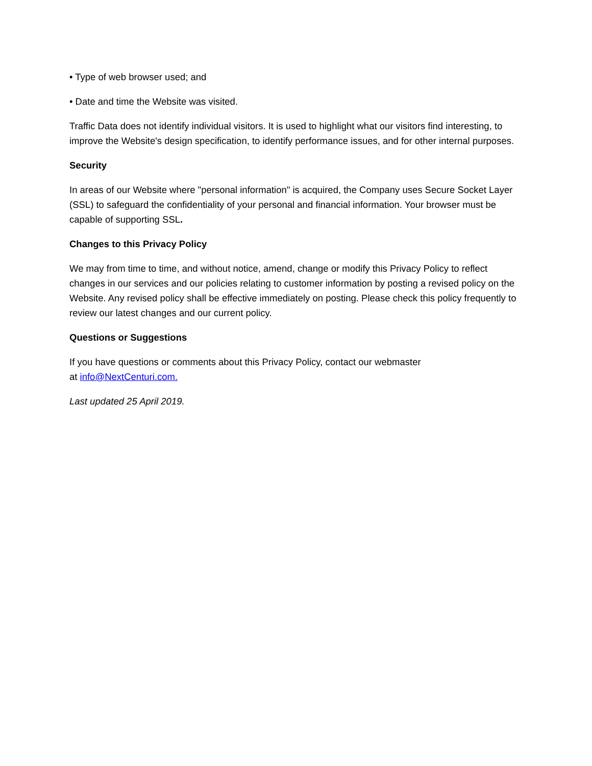• Type of web browser used; and
• Date and time the Website was visited.
Traffic Data does not identify individual visitors. It is used to highlight what our visitors find interesting, to improve the Website's design specification, to identify performance issues, and for other internal purposes.
Security
In areas of our Website where "personal information" is acquired, the Company uses Secure Socket Layer (SSL) to safeguard the confidentiality of your personal and financial information. Your browser must be capable of supporting SSL.
Changes to this Privacy Policy
We may from time to time, and without notice, amend, change or modify this Privacy Policy to reflect changes in our services and our policies relating to customer information by posting a revised policy on the Website. Any revised policy shall be effective immediately on posting. Please check this policy frequently to review our latest changes and our current policy.
Questions or Suggestions
If you have questions or comments about this Privacy Policy, contact our webmaster
at info@NextCenturi.com.
Last updated 25 April 2019.